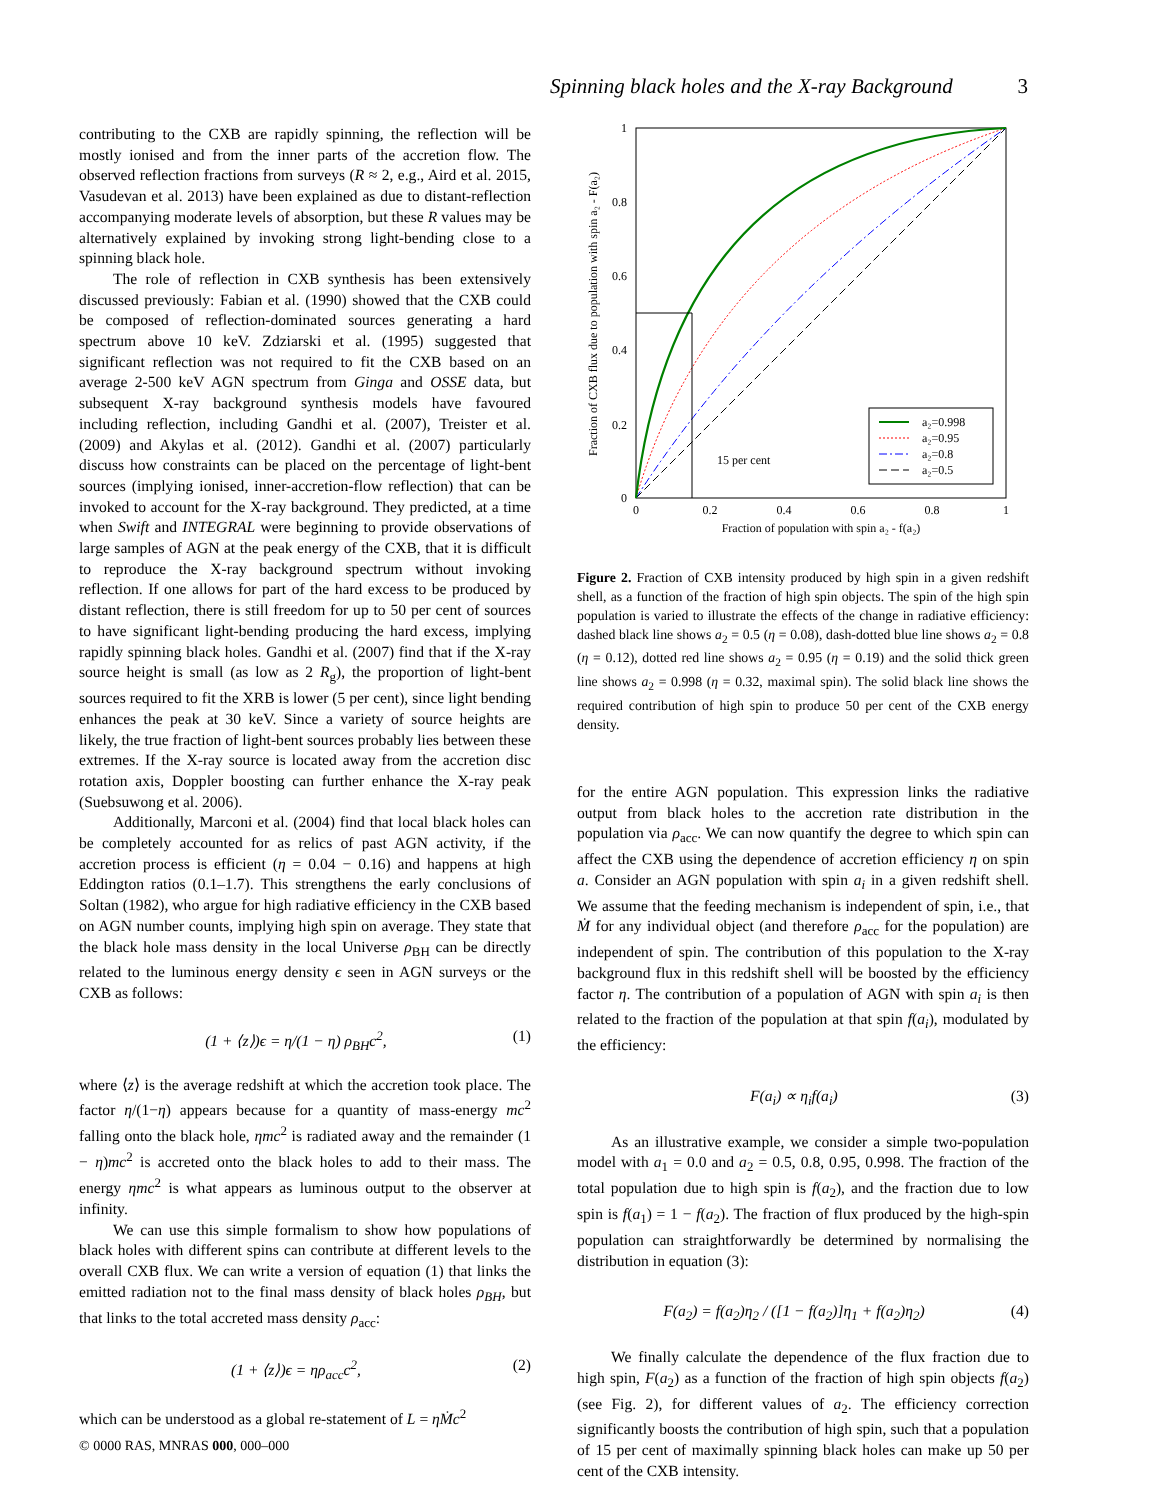Spinning black holes and the X-ray Background 3
contributing to the CXB are rapidly spinning, the reflection will be mostly ionised and from the inner parts of the accretion flow. The observed reflection fractions from surveys (R ≈ 2, e.g., Aird et al. 2015, Vasudevan et al. 2013) have been explained as due to distant-reflection accompanying moderate levels of absorption, but these R values may be alternatively explained by invoking strong light-bending close to a spinning black hole.
The role of reflection in CXB synthesis has been extensively discussed previously: Fabian et al. (1990) showed that the CXB could be composed of reflection-dominated sources generating a hard spectrum above 10 keV. Zdziarski et al. (1995) suggested that significant reflection was not required to fit the CXB based on an average 2-500 keV AGN spectrum from Ginga and OSSE data, but subsequent X-ray background synthesis models have favoured including reflection, including Gandhi et al. (2007), Treister et al. (2009) and Akylas et al. (2012). Gandhi et al. (2007) particularly discuss how constraints can be placed on the percentage of light-bent sources (implying ionised, inner-accretion-flow reflection) that can be invoked to account for the X-ray background. They predicted, at a time when Swift and INTEGRAL were beginning to provide observations of large samples of AGN at the peak energy of the CXB, that it is difficult to reproduce the X-ray background spectrum without invoking reflection. If one allows for part of the hard excess to be produced by distant reflection, there is still freedom for up to 50 per cent of sources to have significant light-bending producing the hard excess, implying rapidly spinning black holes. Gandhi et al. (2007) find that if the X-ray source height is small (as low as 2 R<sub>g</sub>), the proportion of light-bent sources required to fit the XRB is lower (5 per cent), since light bending enhances the peak at 30 keV. Since a variety of source heights are likely, the true fraction of light-bent sources probably lies between these extremes. If the X-ray source is located away from the accretion disc rotation axis, Doppler boosting can further enhance the X-ray peak (Suebsuwong et al. 2006).
Additionally, Marconi et al. (2004) find that local black holes can be completely accounted for as relics of past AGN activity, if the accretion process is efficient (η = 0.04 − 0.16) and happens at high Eddington ratios (0.1–1.7). This strengthens the early conclusions of Soltan (1982), who argue for high radiative efficiency in the CXB based on AGN number counts, implying high spin on average. They state that the black hole mass density in the local Universe ρ<sub>BH</sub> can be directly related to the luminous energy density ϵ seen in AGN surveys or the CXB as follows:
(1 + ⟨z⟩)ϵ = η/(1 − η) ρ<sub>BH</sub>c<sup>2</sup>, (1)
where ⟨z⟩ is the average redshift at which the accretion took place. The factor η/(1−η) appears because for a quantity of mass-energy mc<sup>2</sup> falling onto the black hole, ηmc<sup>2</sup> is radiated away and the remainder (1 − η)mc<sup>2</sup> is accreted onto the black holes to add to their mass. The energy ηmc<sup>2</sup> is what appears as luminous output to the observer at infinity.
We can use this simple formalism to show how populations of black holes with different spins can contribute at different levels to the overall CXB flux. We can write a version of equation (1) that links the emitted radiation not to the final mass density of black holes ρ<sub>BH</sub>, but that links to the total accreted mass density ρ<sub>acc</sub>:
(1 + ⟨z⟩)ϵ = ηρ<sub>acc</sub>c<sup>2</sup>, (2)
which can be understood as a global re-statement of L = ηṀc<sup>2</sup>
0
0.2
0.4
0.6
0.8
1
0
0.2
0.4
0.6
0.8
1
Fraction of population with spin a₂ - f(a₂)
Fraction of CXB flux due to population with spin a₂ - F(a₂)
15 per cent
a₂=0.998
a₂=0.95
a₂=0.8
a₂=0.5
Figure 2. Fraction of CXB intensity produced by high spin in a given redshift shell, as a function of the fraction of high spin objects. The spin of the high spin population is varied to illustrate the effects of the change in radiative efficiency: dashed black line shows a<sub>2</sub> = 0.5 (η = 0.08), dash-dotted blue line shows a<sub>2</sub> = 0.8 (η = 0.12), dotted red line shows a<sub>2</sub> = 0.95 (η = 0.19) and the solid thick green line shows a<sub>2</sub> = 0.998 (η = 0.32, maximal spin). The solid black line shows the required contribution of high spin to produce 50 per cent of the CXB energy density.
for the entire AGN population. This expression links the radiative output from black holes to the accretion rate distribution in the population via ρ<sub>acc</sub>. We can now quantify the degree to which spin can affect the CXB using the dependence of accretion efficiency η on spin a. Consider an AGN population with spin a<sub>i</sub> in a given redshift shell. We assume that the feeding mechanism is independent of spin, i.e., that Ṁ for any individual object (and therefore ρ<sub>acc</sub> for the population) are independent of spin. The contribution of this population to the X-ray background flux in this redshift shell will be boosted by the efficiency factor η. The contribution of a population of AGN with spin a<sub>i</sub> is then related to the fraction of the population at that spin f(a<sub>i</sub>), modulated by the efficiency:
F(a<sub>i</sub>) ∝ η<sub>i</sub>f(a<sub>i</sub>) (3)
As an illustrative example, we consider a simple two-population model with a<sub>1</sub> = 0.0 and a<sub>2</sub> = 0.5, 0.8, 0.95, 0.998. The fraction of the total population due to high spin is f(a<sub>2</sub>), and the fraction due to low spin is f(a<sub>1</sub>) = 1 − f(a<sub>2</sub>). The fraction of flux produced by the high-spin population can straightforwardly be determined by normalising the distribution in equation (3):
F(a<sub>2</sub>) = f(a<sub>2</sub>)η<sub>2</sub> / ([1 − f(a<sub>2</sub>)]η<sub>1</sub> + f(a<sub>2</sub>)η<sub>2</sub>) (4)
We finally calculate the dependence of the flux fraction due to high spin, F(a<sub>2</sub>) as a function of the fraction of high spin objects f(a<sub>2</sub>) (see Fig. 2), for different values of a<sub>2</sub>. The efficiency correction significantly boosts the contribution of high spin, such that a population of 15 per cent of maximally spinning black holes can make up 50 per cent of the CXB intensity.
© 0000 RAS, MNRAS 000, 000–000